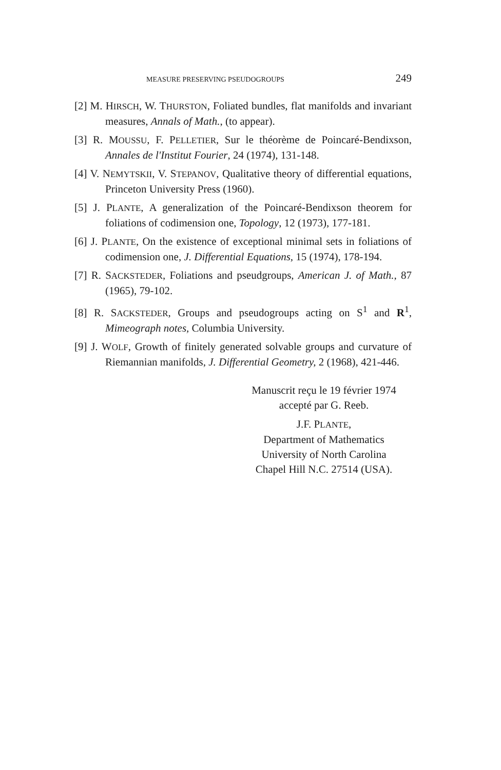MEASURE PRESERVING PSEUDOGROUPS 249
[2] M. HIRSCH, W. THURSTON, Foliated bundles, flat manifolds and invariant measures, Annals of Math., (to appear).
[3] R. MOUSSU, F. PELLETIER, Sur le théorème de Poincaré-Bendixson, Annales de l'Institut Fourier, 24 (1974), 131-148.
[4] V. NEMYTSKII, V. STEPANOV, Qualitative theory of differential equations, Princeton University Press (1960).
[5] J. PLANTE, A generalization of the Poincaré-Bendixson theorem for foliations of codimension one, Topology, 12 (1973), 177-181.
[6] J. PLANTE, On the existence of exceptional minimal sets in foliations of codimension one, J. Differential Equations, 15 (1974), 178-194.
[7] R. SACKSTEDER, Foliations and pseudgroups, American J. of Math., 87 (1965), 79-102.
[8] R. SACKSTEDER, Groups and pseudogroups acting on S<sup>1</sup> and R<sup>1</sup>, Mimeograph notes, Columbia University.
[9] J. WOLF, Growth of finitely generated solvable groups and curvature of Riemannian manifolds, J. Differential Geometry, 2 (1968), 421-446.
Manuscrit reçu le 19 février 1974
accepté par G. Reeb.
J.F. PLANTE,
Department of Mathematics
University of North Carolina
Chapel Hill N.C. 27514 (USA).